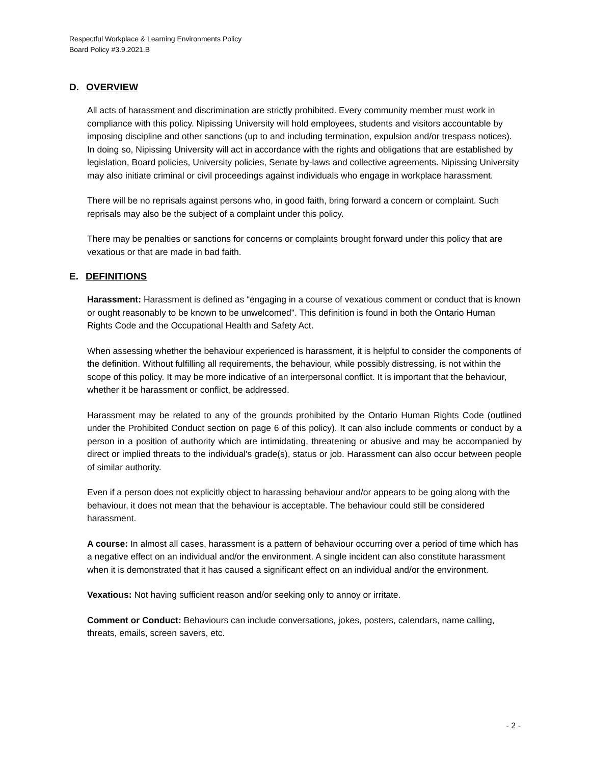Respectful Workplace & Learning Environments Policy
Board Policy #3.9.2021.B
D. OVERVIEW
All acts of harassment and discrimination are strictly prohibited. Every community member must work in compliance with this policy. Nipissing University will hold employees, students and visitors accountable by imposing discipline and other sanctions (up to and including termination, expulsion and/or trespass notices). In doing so, Nipissing University will act in accordance with the rights and obligations that are established by legislation, Board policies, University policies, Senate by-laws and collective agreements. Nipissing University may also initiate criminal or civil proceedings against individuals who engage in workplace harassment.
There will be no reprisals against persons who, in good faith, bring forward a concern or complaint. Such reprisals may also be the subject of a complaint under this policy.
There may be penalties or sanctions for concerns or complaints brought forward under this policy that are vexatious or that are made in bad faith.
E. DEFINITIONS
Harassment: Harassment is defined as “engaging in a course of vexatious comment or conduct that is known or ought reasonably to be known to be unwelcomed". This definition is found in both the Ontario Human Rights Code and the Occupational Health and Safety Act.
When assessing whether the behaviour experienced is harassment, it is helpful to consider the components of the definition. Without fulfilling all requirements, the behaviour, while possibly distressing, is not within the scope of this policy. It may be more indicative of an interpersonal conflict. It is important that the behaviour, whether it be harassment or conflict, be addressed.
Harassment may be related to any of the grounds prohibited by the Ontario Human Rights Code (outlined under the Prohibited Conduct section on page 6 of this policy). It can also include comments or conduct by a person in a position of authority which are intimidating, threatening or abusive and may be accompanied by direct or implied threats to the individual's grade(s), status or job. Harassment can also occur between people of similar authority.
Even if a person does not explicitly object to harassing behaviour and/or appears to be going along with the behaviour, it does not mean that the behaviour is acceptable. The behaviour could still be considered harassment.
A course: In almost all cases, harassment is a pattern of behaviour occurring over a period of time which has a negative effect on an individual and/or the environment. A single incident can also constitute harassment when it is demonstrated that it has caused a significant effect on an individual and/or the environment.
Vexatious: Not having sufficient reason and/or seeking only to annoy or irritate.
Comment or Conduct: Behaviours can include conversations, jokes, posters, calendars, name calling, threats, emails, screen savers, etc.
- 2 -